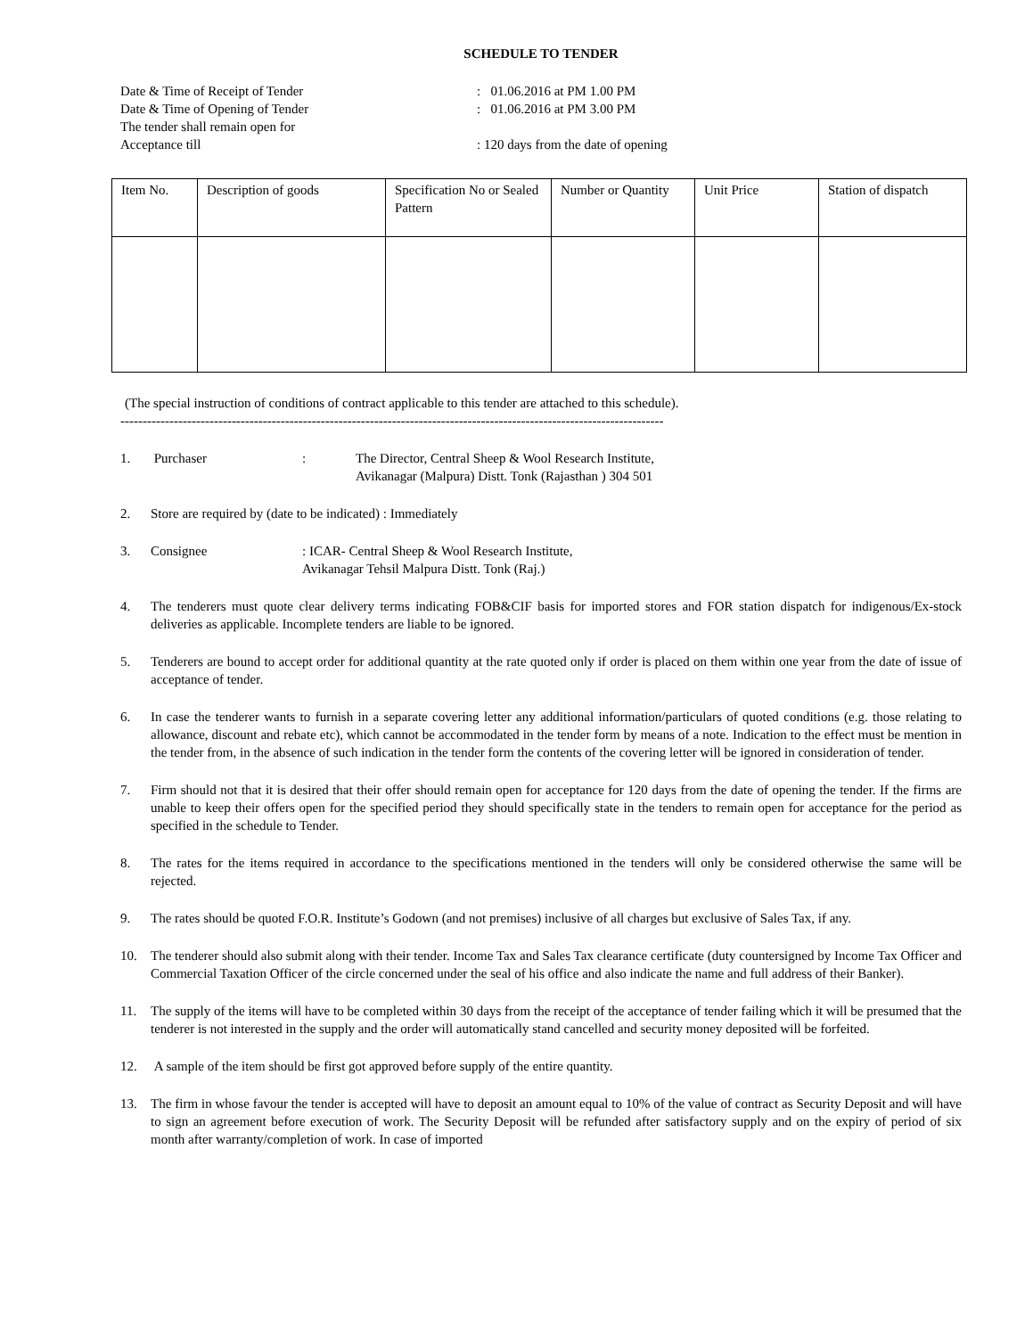SCHEDULE TO TENDER
Date & Time of Receipt of Tender: 01.06.2016 at PM 1.00 PM
Date & Time of Opening of Tender: 01.06.2016 at PM 3.00 PM
The tender shall remain open for
Acceptance till: 120 days from the date of opening
| Item No. | Description of goods | Specification No or Sealed Pattern | Number or Quantity | Unit Price | Station of dispatch |
| --- | --- | --- | --- | --- | --- |
(The special instruction of conditions of contract applicable to this tender are attached to this schedule).
--------------------------------------------------------------------------------------------------------------------------
1. Purchaser: The Director, Central Sheep & Wool Research Institute,
Avikanagar (Malpura) Distt. Tonk (Rajasthan ) 304 501
2. Store are required by (date to be indicated) : Immediately
3. Consignee: ICAR- Central Sheep & Wool Research Institute,
Avikanagar Tehsil Malpura Distt. Tonk (Raj.)
4. The tenderers must quote clear delivery terms indicating FOB&CIF basis for imported stores and FOR station dispatch for indigenous/Ex-stock deliveries as applicable. Incomplete tenders are liable to be ignored.
5. Tenderers are bound to accept order for additional quantity at the rate quoted only if order is placed on them within one year from the date of issue of acceptance of tender.
6. In case the tenderer wants to furnish in a separate covering letter any additional information/particulars of quoted conditions (e.g. those relating to allowance, discount and rebate etc), which cannot be accommodated in the tender form by means of a note. Indication to the effect must be mention in the tender from, in the absence of such indication in the tender form the contents of the covering letter will be ignored in consideration of tender.
7. Firm should not that it is desired that their offer should remain open for acceptance for 120 days from the date of opening the tender. If the firms are unable to keep their offers open for the specified period they should specifically state in the tenders to remain open for acceptance for the period as specified in the schedule to Tender.
8. The rates for the items required in accordance to the specifications mentioned in the tenders will only be considered otherwise the same will be rejected.
9. The rates should be quoted F.O.R. Institute’s Godown (and not premises) inclusive of all charges but exclusive of Sales Tax, if any.
10. The tenderer should also submit along with their tender. Income Tax and Sales Tax clearance certificate (duty countersigned by Income Tax Officer and Commercial Taxation Officer of the circle concerned under the seal of his office and also indicate the name and full address of their Banker).
11. The supply of the items will have to be completed within 30 days from the receipt of the acceptance of tender failing which it will be presumed that the tenderer is not interested in the supply and the order will automatically stand cancelled and security money deposited will be forfeited.
12. A sample of the item should be first got approved before supply of the entire quantity.
13. The firm in whose favour the tender is accepted will have to deposit an amount equal to 10% of the value of contract as Security Deposit and will have to sign an agreement before execution of work. The Security Deposit will be refunded after satisfactory supply and on the expiry of period of six month after warranty/completion of work. In case of imported